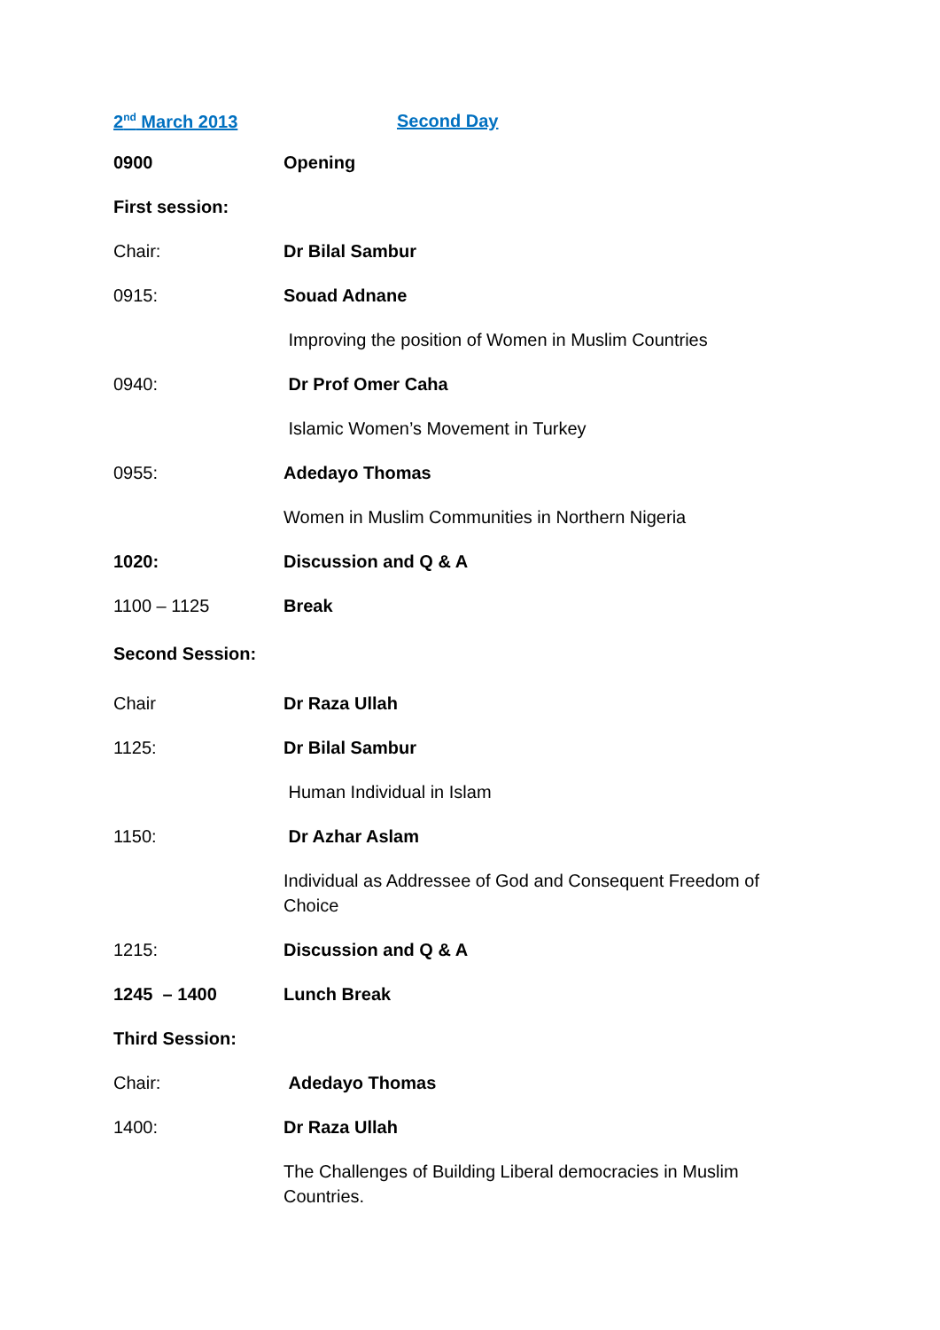2<sup>nd</sup> March 2013 Second Day
0900 Opening
First session:
Chair: Dr Bilal Sambur
0915: Souad Adnane
Improving the position of Women in Muslim Countries
0940: Dr Prof Omer Caha
Islamic Women’s Movement in Turkey
0955: Adedayo Thomas
Women in Muslim Communities in Northern Nigeria
1020: Discussion and Q & A
1100 – 1125 Break
Second Session:
Chair Dr Raza Ullah
1125: Dr Bilal Sambur
Human Individual in Islam
1150: Dr Azhar Aslam
Individual as Addressee of God and Consequent Freedom of Choice
1215: Discussion and Q & A
1245 – 1400 Lunch Break
Third Session:
Chair: Adedayo Thomas
1400: Dr Raza Ullah
The Challenges of Building Liberal democracies in Muslim Countries.